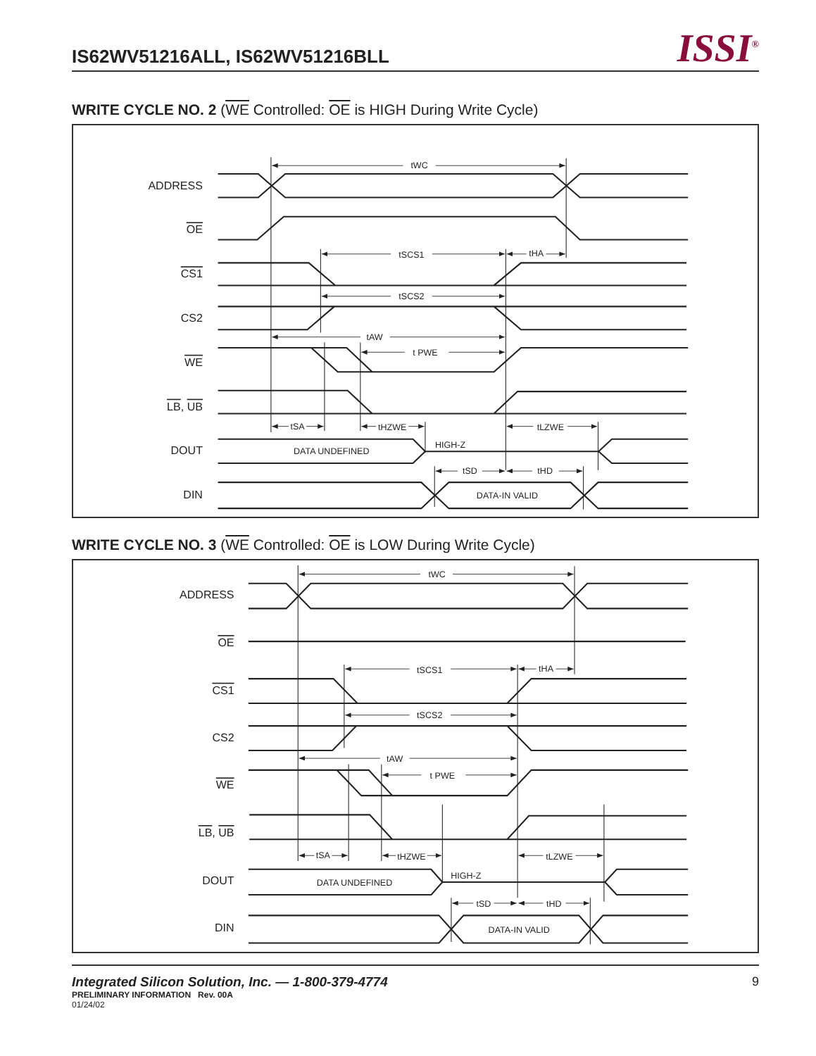IS62WV51216ALL, IS62WV51216BLL
ISSI<sup>®</sup>
WRITE CYCLE NO. 2 (WE Controlled: OE is HIGH During Write Cycle)
tWC
tSCS1
tHA
tSCS2
tAW
t PWE
tSA
tHZWE
tLZWE
tSD
tHD
DATA UNDEFINED
HIGH-Z
DATA-IN VALID
ADDRESS
OE
CS1
CS2
WE
LB, UB
DOUT
DIN
WRITE CYCLE NO. 3 (WE Controlled: OE is LOW During Write Cycle)
tWC
tSCS1
tHA
tSCS2
tAW
t PWE
tSA
tHZWE
tLZWE
tSD
tHD
DATA UNDEFINED
HIGH-Z
DATA-IN VALID
ADDRESS
OE
CS1
CS2
WE
LB, UB
DOUT
DIN
Integrated Silicon Solution, Inc. — 1-800-379-4774
PRELIMINARY INFORMATION Rev. 00A
01/24/02
9